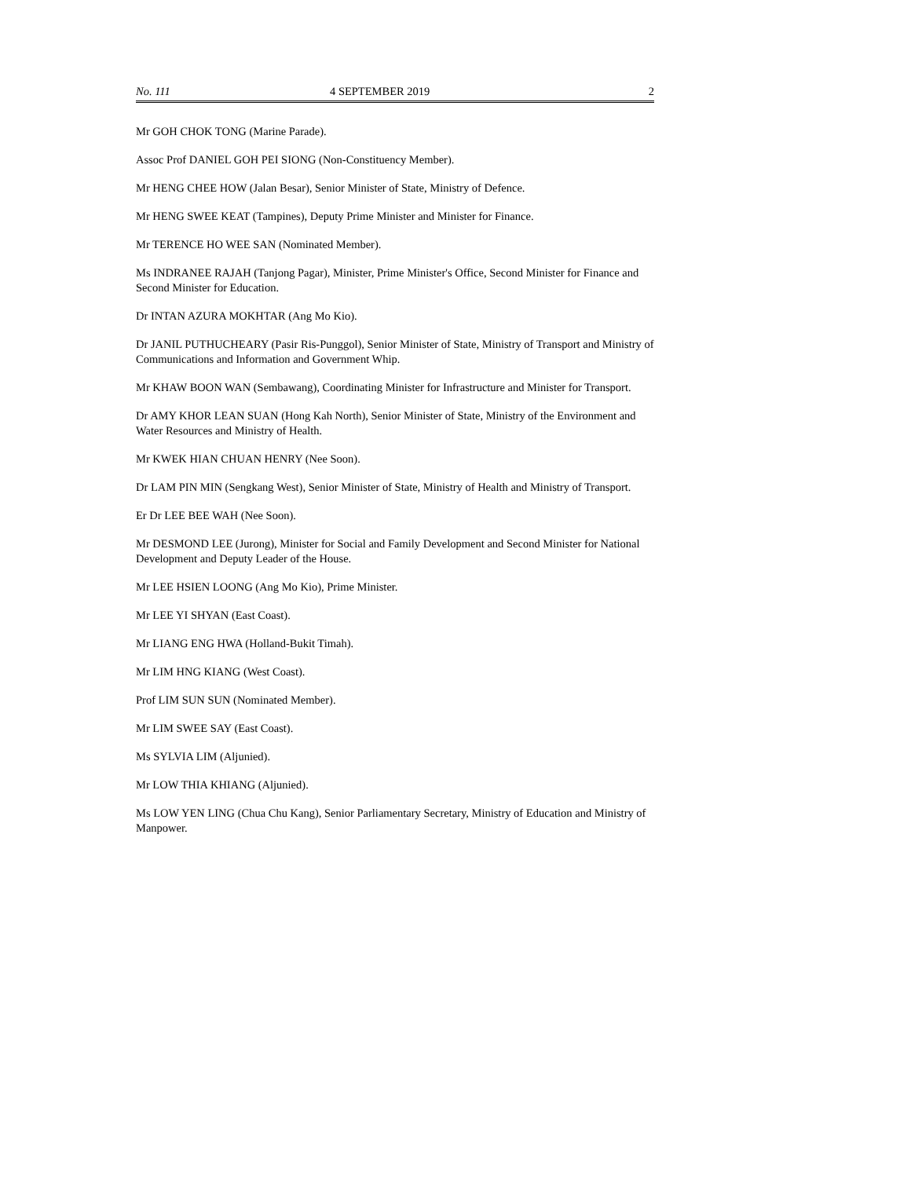No. 111 4 SEPTEMBER 2019 2
Mr GOH CHOK TONG (Marine Parade).
Assoc Prof DANIEL GOH PEI SIONG (Non-Constituency Member).
Mr HENG CHEE HOW (Jalan Besar), Senior Minister of State, Ministry of Defence.
Mr HENG SWEE KEAT (Tampines), Deputy Prime Minister and Minister for Finance.
Mr TERENCE HO WEE SAN (Nominated Member).
Ms INDRANEE RAJAH (Tanjong Pagar), Minister, Prime Minister's Office, Second Minister for Finance and Second Minister for Education.
Dr INTAN AZURA MOKHTAR (Ang Mo Kio).
Dr JANIL PUTHUCHEARY (Pasir Ris-Punggol), Senior Minister of State, Ministry of Transport and Ministry of Communications and Information and Government Whip.
Mr KHAW BOON WAN (Sembawang), Coordinating Minister for Infrastructure and Minister for Transport.
Dr AMY KHOR LEAN SUAN (Hong Kah North), Senior Minister of State, Ministry of the Environment and Water Resources and Ministry of Health.
Mr KWEK HIAN CHUAN HENRY (Nee Soon).
Dr LAM PIN MIN (Sengkang West), Senior Minister of State, Ministry of Health and Ministry of Transport.
Er Dr LEE BEE WAH (Nee Soon).
Mr DESMOND LEE (Jurong), Minister for Social and Family Development and Second Minister for National Development and Deputy Leader of the House.
Mr LEE HSIEN LOONG (Ang Mo Kio), Prime Minister.
Mr LEE YI SHYAN (East Coast).
Mr LIANG ENG HWA (Holland-Bukit Timah).
Mr LIM HNG KIANG (West Coast).
Prof LIM SUN SUN (Nominated Member).
Mr LIM SWEE SAY (East Coast).
Ms SYLVIA LIM (Aljunied).
Mr LOW THIA KHIANG (Aljunied).
Ms LOW YEN LING (Chua Chu Kang), Senior Parliamentary Secretary, Ministry of Education and Ministry of Manpower.